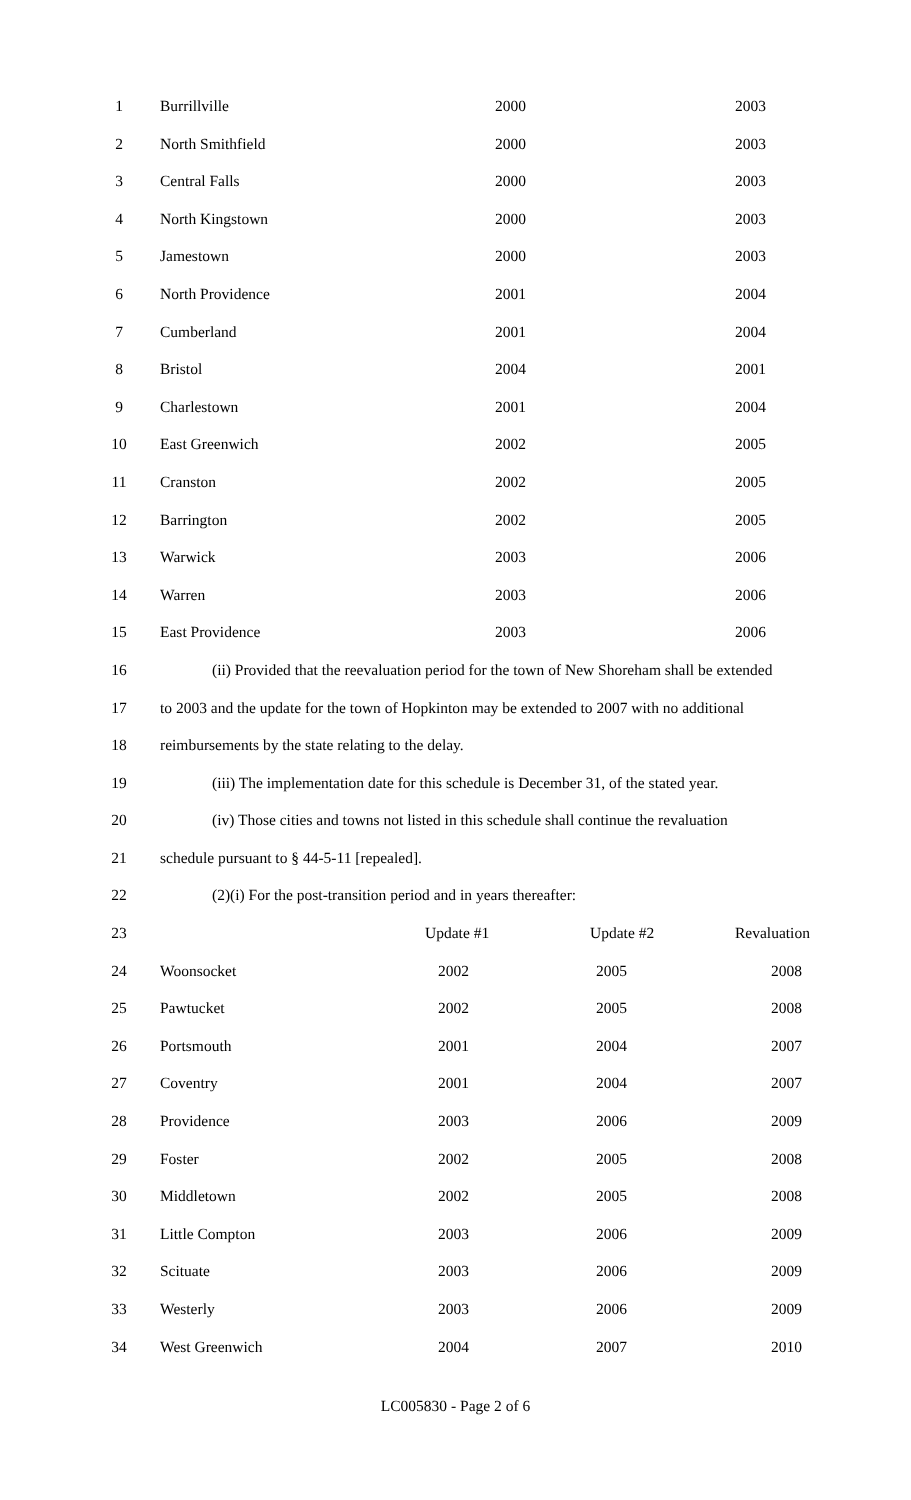1 Burrillville 2000 2003
2 North Smithfield 2000 2003
3 Central Falls 2000 2003
4 North Kingstown 2000 2003
5 Jamestown 2000 2003
6 North Providence 2001 2004
7 Cumberland 2001 2004
8 Bristol 2004 2001
9 Charlestown 2001 2004
10 East Greenwich 2002 2005
11 Cranston 2002 2005
12 Barrington 2002 2005
13 Warwick 2003 2006
14 Warren 2003 2006
15 East Providence 2003 2006
16 (ii) Provided that the reevaluation period for the town of New Shoreham shall be extended
17 to 2003 and the update for the town of Hopkinton may be extended to 2007 with no additional
18 reimbursements by the state relating to the delay.
19 (iii) The implementation date for this schedule is December 31, of the stated year.
20 (iv) Those cities and towns not listed in this schedule shall continue the revaluation
21 schedule pursuant to § 44-5-11 [repealed].
22 (2)(i) For the post-transition period and in years thereafter:
23 Update #1 Update #2 Revaluation
24 Woonsocket 2002 2005 2008
25 Pawtucket 2002 2005 2008
26 Portsmouth 2001 2004 2007
27 Coventry 2001 2004 2007
28 Providence 2003 2006 2009
29 Foster 2002 2005 2008
30 Middletown 2002 2005 2008
31 Little Compton 2003 2006 2009
32 Scituate 2003 2006 2009
33 Westerly 2003 2006 2009
34 West Greenwich 2004 2007 2010
LC005830 - Page 2 of 6